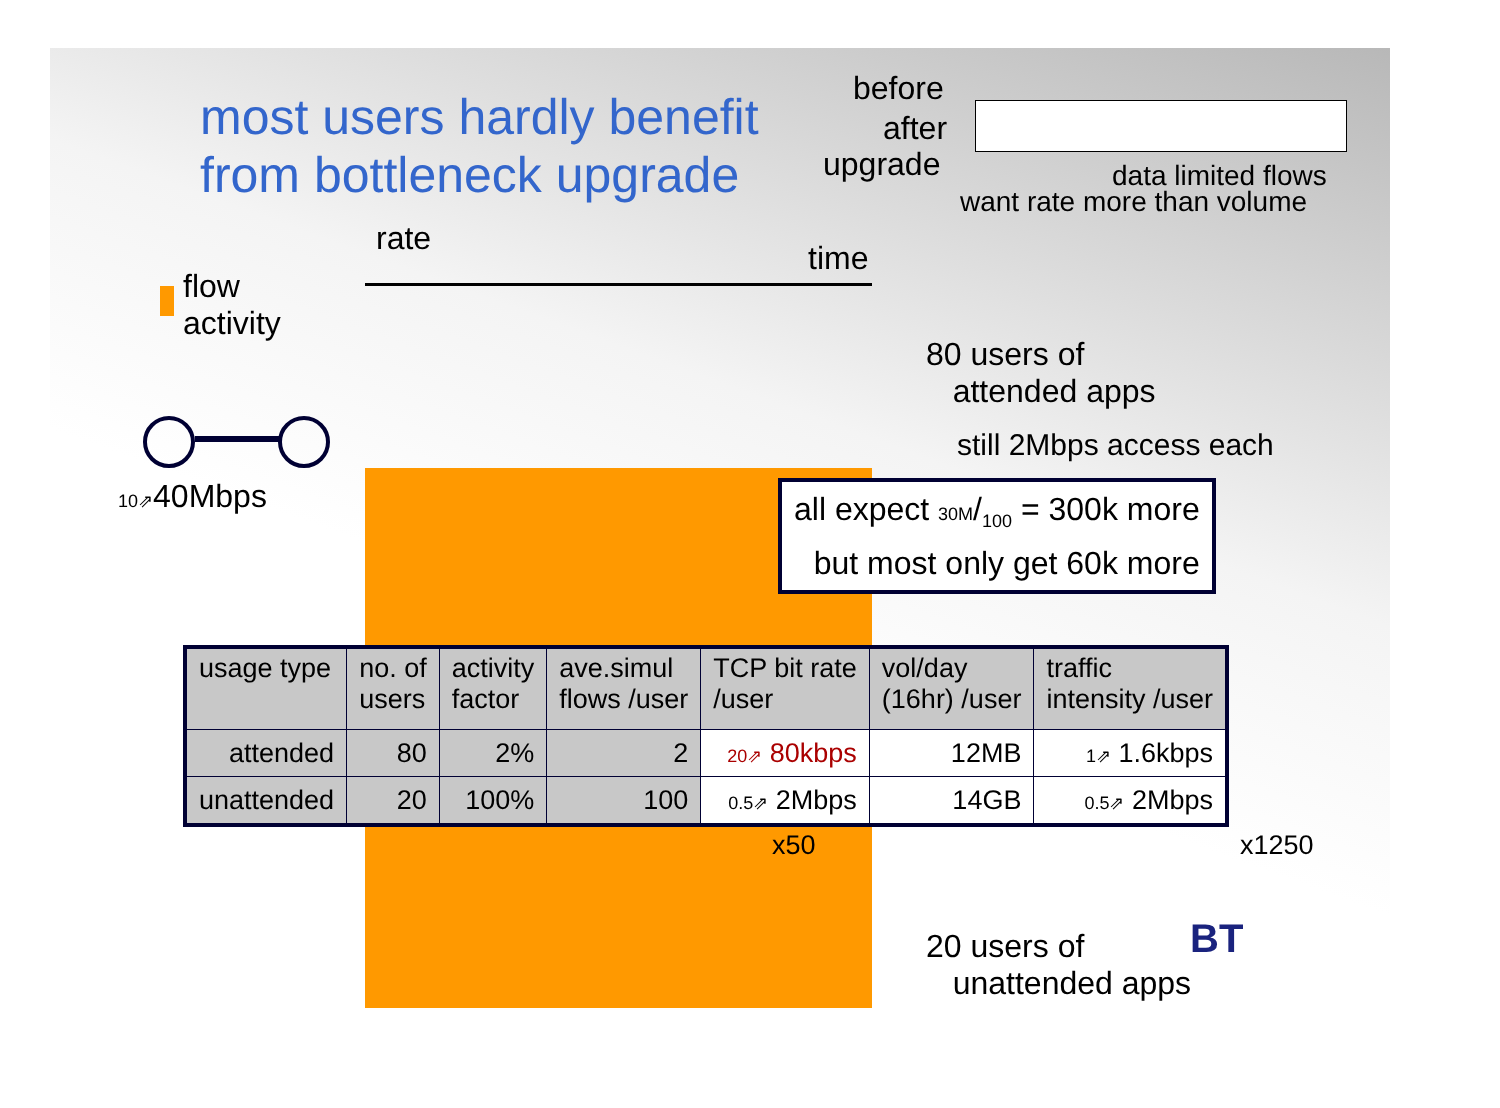most users hardly benefit
from bottleneck upgrade
before
after
upgrade data limited flows
want rate more than volume
rate
time
flow
activity
10⇗40Mbps
80 users of
attended apps
still 2Mbps access each
all expect 30M/<sub>100</sub> = 300k more
but most only get 60k more
| usage type | no. of users | activity factor | ave.simul flows /user | TCP bit rate /user | vol/day (16hr) /user | traffic intensity /user |
| --- | --- | --- | --- | --- | --- | --- |
| attended | 80 | 2% | 2 | 20⇗ 80kbps | 12MB | 1⇗ 1.6kbps |
| unattended | 20 | 100% | 100 | 0.5⇗ 2Mbps | 14GB | 0.5⇗ 2Mbps |
x50 x1250
20 users of
unattended apps
BT